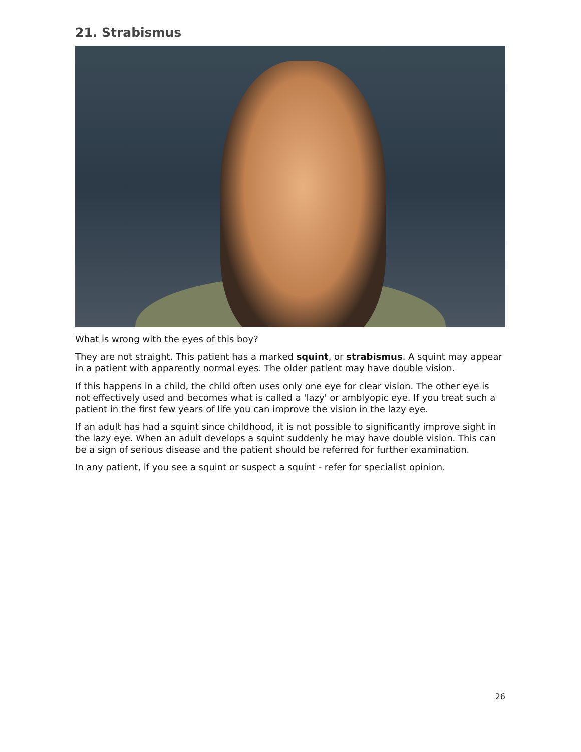21. Strabismus
What is wrong with the eyes of this boy?
They are not straight. This patient has a marked squint, or strabismus. A squint may appear in a patient with apparently normal eyes. The older patient may have double vision.
If this happens in a child, the child often uses only one eye for clear vision. The other eye is not effectively used and becomes what is called a 'lazy' or amblyopic eye. If you treat such a patient in the first few years of life you can improve the vision in the lazy eye.
If an adult has had a squint since childhood, it is not possible to significantly improve sight in the lazy eye. When an adult develops a squint suddenly he may have double vision. This can be a sign of serious disease and the patient should be referred for further examination.
In any patient, if you see a squint or suspect a squint - refer for specialist opinion.
26